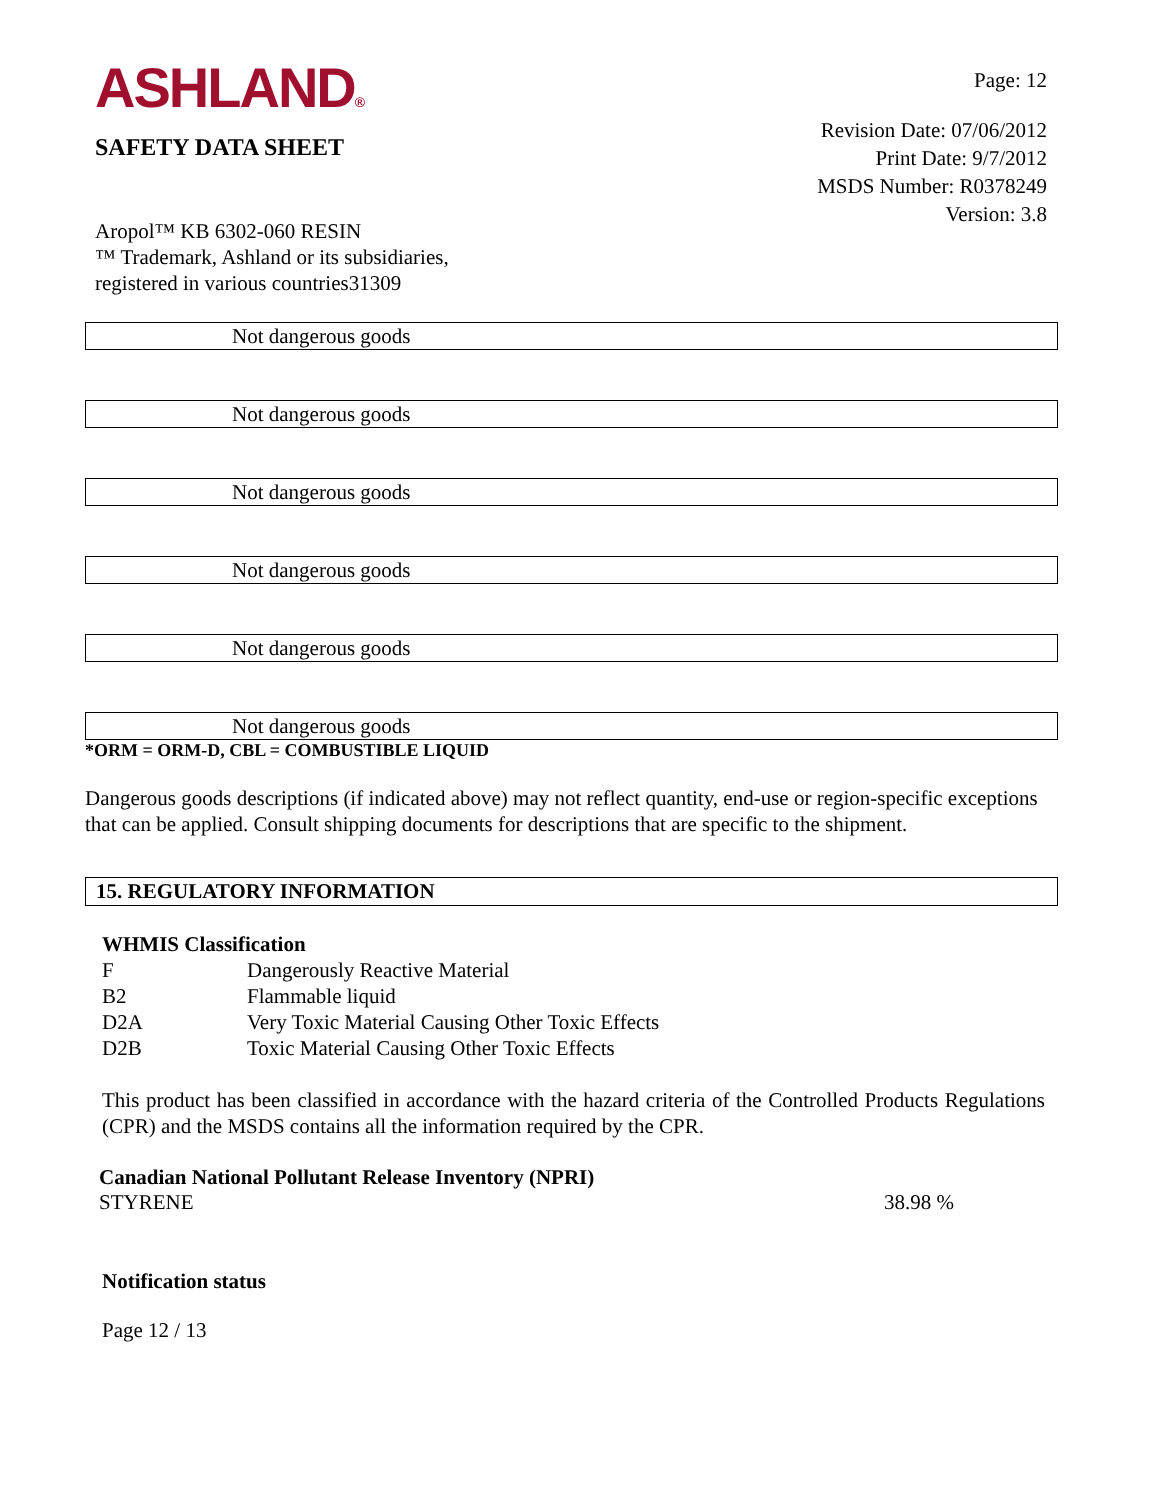ASHLAND®
SAFETY DATA SHEET
Page: 12
Revision Date: 07/06/2012
Print Date: 9/7/2012
MSDS Number: R0378249
Version: 3.8
Aropol™ KB 6302-060 RESIN
™ Trademark, Ashland or its subsidiaries,
registered in various countries31309
Not dangerous goods
Not dangerous goods
Not dangerous goods
Not dangerous goods
Not dangerous goods
Not dangerous goods
*ORM = ORM-D, CBL = COMBUSTIBLE LIQUID
Dangerous goods descriptions (if indicated above) may not reflect quantity, end-use or region-specific exceptions that can be applied. Consult shipping documents for descriptions that are specific to the shipment.
15. REGULATORY INFORMATION
WHMIS Classification
| F | Dangerously Reactive Material |
| B2 | Flammable liquid |
| D2A | Very Toxic Material Causing Other Toxic Effects |
| D2B | Toxic Material Causing Other Toxic Effects |
This product has been classified in accordance with the hazard criteria of the Controlled Products Regulations (CPR) and the MSDS contains all the information required by the CPR.
Canadian National Pollutant Release Inventory (NPRI)
STYRENE 38.98 %
Notification status
Page 12 / 13